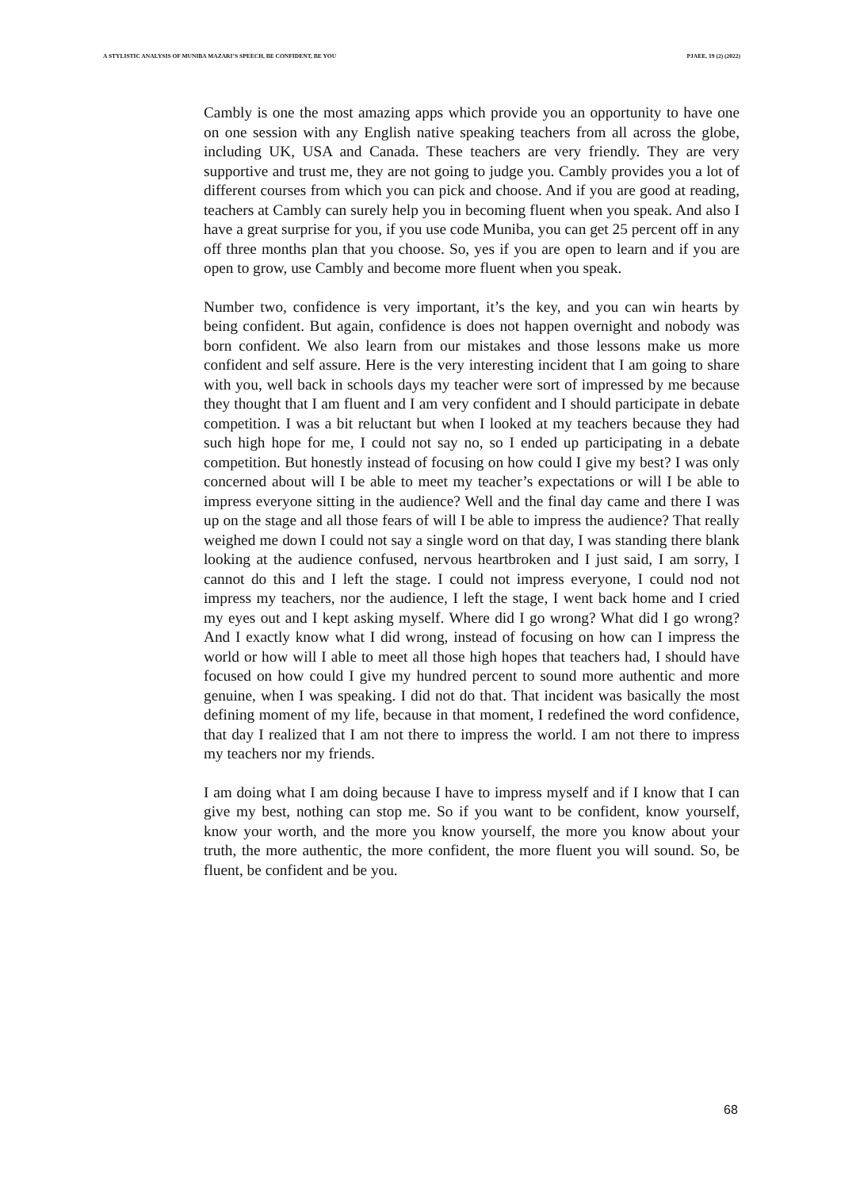A STYLISTIC ANALYSIS OF MUNIBA MAZARI’S SPEECH, BE CONFIDENT, BE YOU PJAEE, 19 (2) (2022)
Cambly is one the most amazing apps which provide you an opportunity to have one on one session with any English native speaking teachers from all across the globe, including UK, USA and Canada. These teachers are very friendly. They are very supportive and trust me, they are not going to judge you. Cambly provides you a lot of different courses from which you can pick and choose. And if you are good at reading, teachers at Cambly can surely help you in becoming fluent when you speak. And also I have a great surprise for you, if you use code Muniba, you can get 25 percent off in any off three months plan that you choose. So, yes if you are open to learn and if you are open to grow, use Cambly and become more fluent when you speak.
Number two, confidence is very important, it’s the key, and you can win hearts by being confident. But again, confidence is does not happen overnight and nobody was born confident. We also learn from our mistakes and those lessons make us more confident and self assure. Here is the very interesting incident that I am going to share with you, well back in schools days my teacher were sort of impressed by me because they thought that I am fluent and I am very confident and I should participate in debate competition. I was a bit reluctant but when I looked at my teachers because they had such high hope for me, I could not say no, so I ended up participating in a debate competition. But honestly instead of focusing on how could I give my best? I was only concerned about will I be able to meet my teacher’s expectations or will I be able to impress everyone sitting in the audience? Well and the final day came and there I was up on the stage and all those fears of will I be able to impress the audience? That really weighed me down I could not say a single word on that day, I was standing there blank looking at the audience confused, nervous heartbroken and I just said, I am sorry, I cannot do this and I left the stage. I could not impress everyone, I could nod not impress my teachers, nor the audience, I left the stage, I went back home and I cried my eyes out and I kept asking myself. Where did I go wrong? What did I go wrong? And I exactly know what I did wrong, instead of focusing on how can I impress the world or how will I able to meet all those high hopes that teachers had, I should have focused on how could I give my hundred percent to sound more authentic and more genuine, when I was speaking. I did not do that. That incident was basically the most defining moment of my life, because in that moment, I redefined the word confidence, that day I realized that I am not there to impress the world. I am not there to impress my teachers nor my friends.
I am doing what I am doing because I have to impress myself and if I know that I can give my best, nothing can stop me. So if you want to be confident, know yourself, know your worth, and the more you know yourself, the more you know about your truth, the more authentic, the more confident, the more fluent you will sound. So, be fluent, be confident and be you.
68